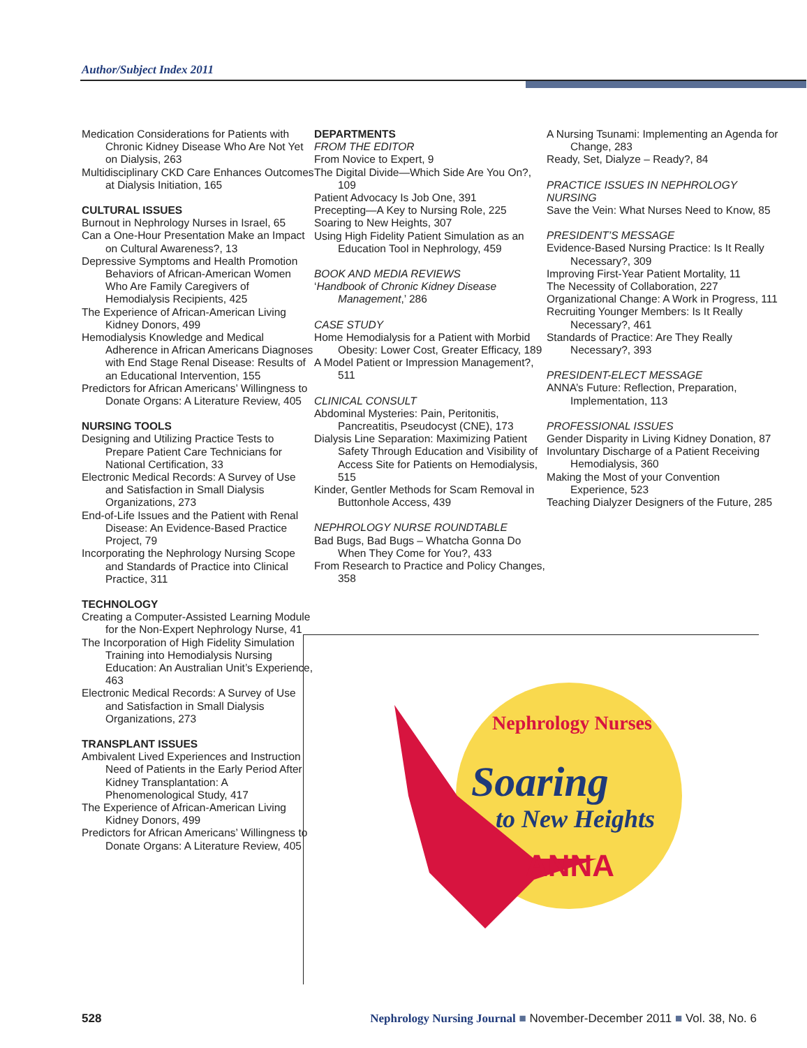Author/Subject Index 2011
Medication Considerations for Patients with Chronic Kidney Disease Who Are Not Yet on Dialysis, 263
Multidisciplinary CKD Care Enhances Outcomes at Dialysis Initiation, 165
CULTURAL ISSUES
Burnout in Nephrology Nurses in Israel, 65
Can a One-Hour Presentation Make an Impact on Cultural Awareness?, 13
Depressive Symptoms and Health Promotion Behaviors of African-American Women Who Are Family Caregivers of Hemodialysis Recipients, 425
The Experience of African-American Living Kidney Donors, 499
Hemodialysis Knowledge and Medical Adherence in African Americans Diagnoses with End Stage Renal Disease: Results of an Educational Intervention, 155
Predictors for African Americans’ Willingness to Donate Organs: A Literature Review, 405
NURSING TOOLS
Designing and Utilizing Practice Tests to Prepare Patient Care Technicians for National Certification, 33
Electronic Medical Records: A Survey of Use and Satisfaction in Small Dialysis Organizations, 273
End-of-Life Issues and the Patient with Renal Disease: An Evidence-Based Practice Project, 79
Incorporating the Nephrology Nursing Scope and Standards of Practice into Clinical Practice, 311
TECHNOLOGY
Creating a Computer-Assisted Learning Module for the Non-Expert Nephrology Nurse, 41
The Incorporation of High Fidelity Simulation Training into Hemodialysis Nursing Education: An Australian Unit’s Experience, 463
Electronic Medical Records: A Survey of Use and Satisfaction in Small Dialysis Organizations, 273
TRANSPLANT ISSUES
Ambivalent Lived Experiences and Instruction Need of Patients in the Early Period After Kidney Transplantation: A Phenomenological Study, 417
The Experience of African-American Living Kidney Donors, 499
Predictors for African Americans’ Willingness to Donate Organs: A Literature Review, 405
DEPARTMENTS
FROM THE EDITOR
From Novice to Expert, 9
The Digital Divide—Which Side Are You On?, 109
Patient Advocacy Is Job One, 391
Precepting—A Key to Nursing Role, 225
Soaring to New Heights, 307
Using High Fidelity Patient Simulation as an Education Tool in Nephrology, 459
BOOK AND MEDIA REVIEWS
‘Handbook of Chronic Kidney Disease Management,’ 286
CASE STUDY
Home Hemodialysis for a Patient with Morbid Obesity: Lower Cost, Greater Efficacy, 189
A Model Patient or Impression Management?, 511
CLINICAL CONSULT
Abdominal Mysteries: Pain, Peritonitis, Pancreatitis, Pseudocyst (CNE), 173
Dialysis Line Separation: Maximizing Patient Safety Through Education and Visibility of Access Site for Patients on Hemodialysis, 515
Kinder, Gentler Methods for Scam Removal in Buttonhole Access, 439
NEPHROLOGY NURSE ROUNDTABLE
Bad Bugs, Bad Bugs – Whatcha Gonna Do When They Come for You?, 433
From Research to Practice and Policy Changes, 358
A Nursing Tsunami: Implementing an Agenda for Change, 283
Ready, Set, Dialyze – Ready?, 84
PRACTICE ISSUES IN NEPHROLOGY NURSING
Save the Vein: What Nurses Need to Know, 85
PRESIDENT’S MESSAGE
Evidence-Based Nursing Practice: Is It Really Necessary?, 309
Improving First-Year Patient Mortality, 11
The Necessity of Collaboration, 227
Organizational Change: A Work in Progress, 111
Recruiting Younger Members: Is It Really Necessary?, 461
Standards of Practice: Are They Really Necessary?, 393
PRESIDENT-ELECT MESSAGE
ANNA’s Future: Reflection, Preparation, Implementation, 113
PROFESSIONAL ISSUES
Gender Disparity in Living Kidney Donation, 87
Involuntary Discharge of a Patient Receiving Hemodialysis, 360
Making the Most of your Convention Experience, 523
Teaching Dialyzer Designers of the Future, 285
Nephrology Nurses
Soaring
to New Heights
ANNA
528 Nephrology Nursing Journal ■ November-December 2011 ■ Vol. 38, No. 6